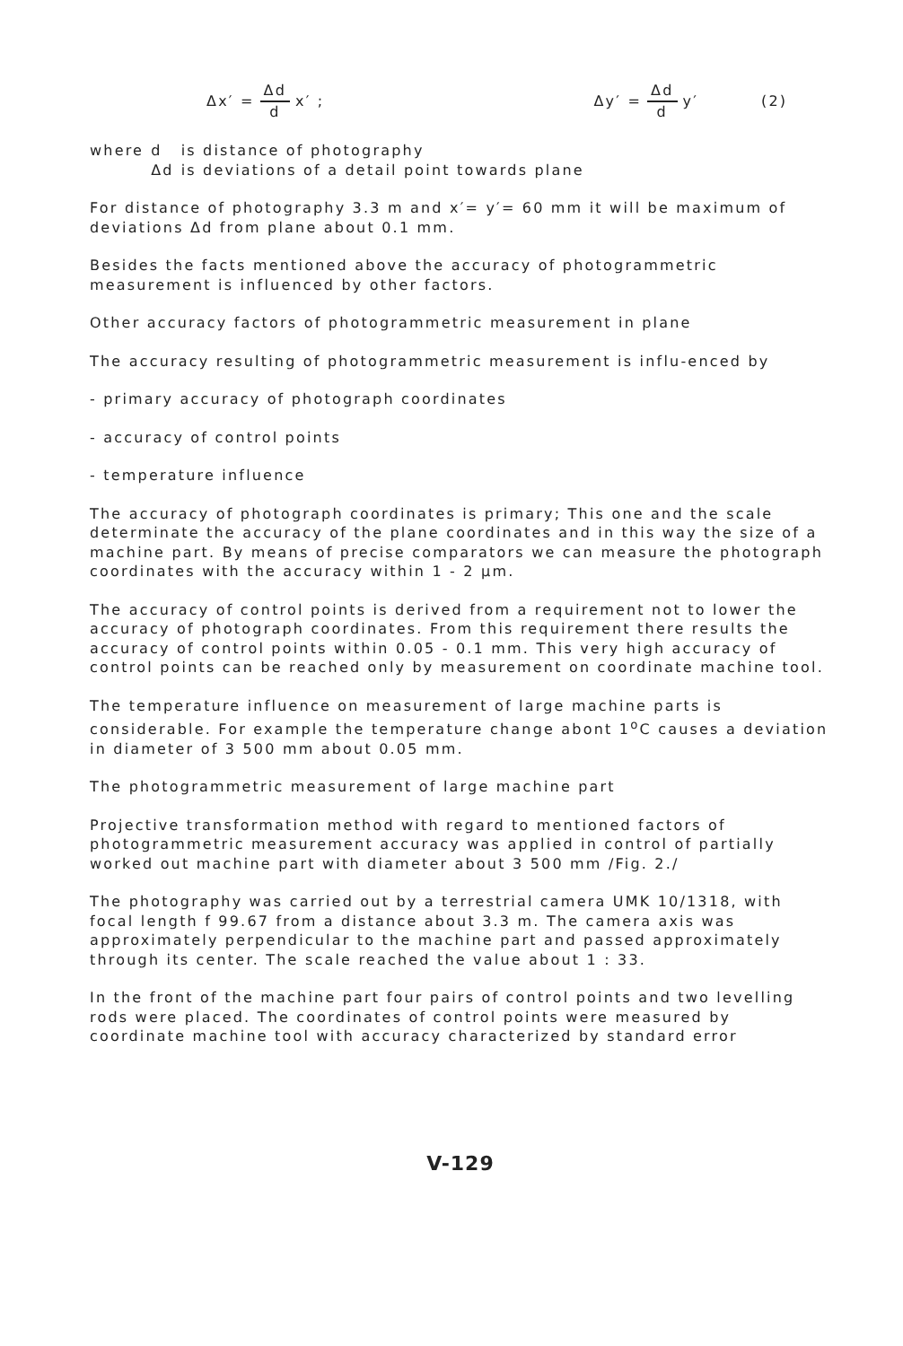Δx′ = Δd d x′ ; Δy′ = Δd d y′ (2)
| where | d | is distance of photography |
| | Δd | is deviations of a detail point towards plane |
For distance of photography 3.3 m and x′= y′= 60 mm it will be maximum of deviations Δd from plane about 0.1 mm.
Besides the facts mentioned above the accuracy of photogrammetric measurement is influenced by other factors.
Other accuracy factors of photogrammetric measurement in plane
The accuracy resulting of photogrammetric measurement is influ-enced by
- primary accuracy of photograph coordinates
- accuracy of control points
- temperature influence
The accuracy of photograph coordinates is primary; This one and the scale determinate the accuracy of the plane coordinates and in this way the size of a machine part. By means of precise comparators we can measure the photograph coordinates with the accuracy within 1 - 2 µm.
The accuracy of control points is derived from a requirement not to lower the accuracy of photograph coordinates. From this requirement there results the accuracy of control points within 0.05 - 0.1 mm. This very high accuracy of control points can be reached only by measurement on coordinate machine tool.
The temperature influence on measurement of large machine parts is considerable. For example the temperature change abont 1<sup>o</sup>C causes a deviation in diameter of 3 500 mm about 0.05 mm.
The photogrammetric measurement of large machine part
Projective transformation method with regard to mentioned factors of photogrammetric measurement accuracy was applied in control of partially worked out machine part with diameter about 3 500 mm /Fig. 2./
The photography was carried out by a terrestrial camera UMK 10/1318, with focal length f 99.67 from a distance about 3.3 m. The camera axis was approximately perpendicular to the machine part and passed approximately through its center. The scale reached the value about 1 : 33.
In the front of the machine part four pairs of control points and two levelling rods were placed. The coordinates of control points were measured by coordinate machine tool with accuracy characterized by standard error
V-129